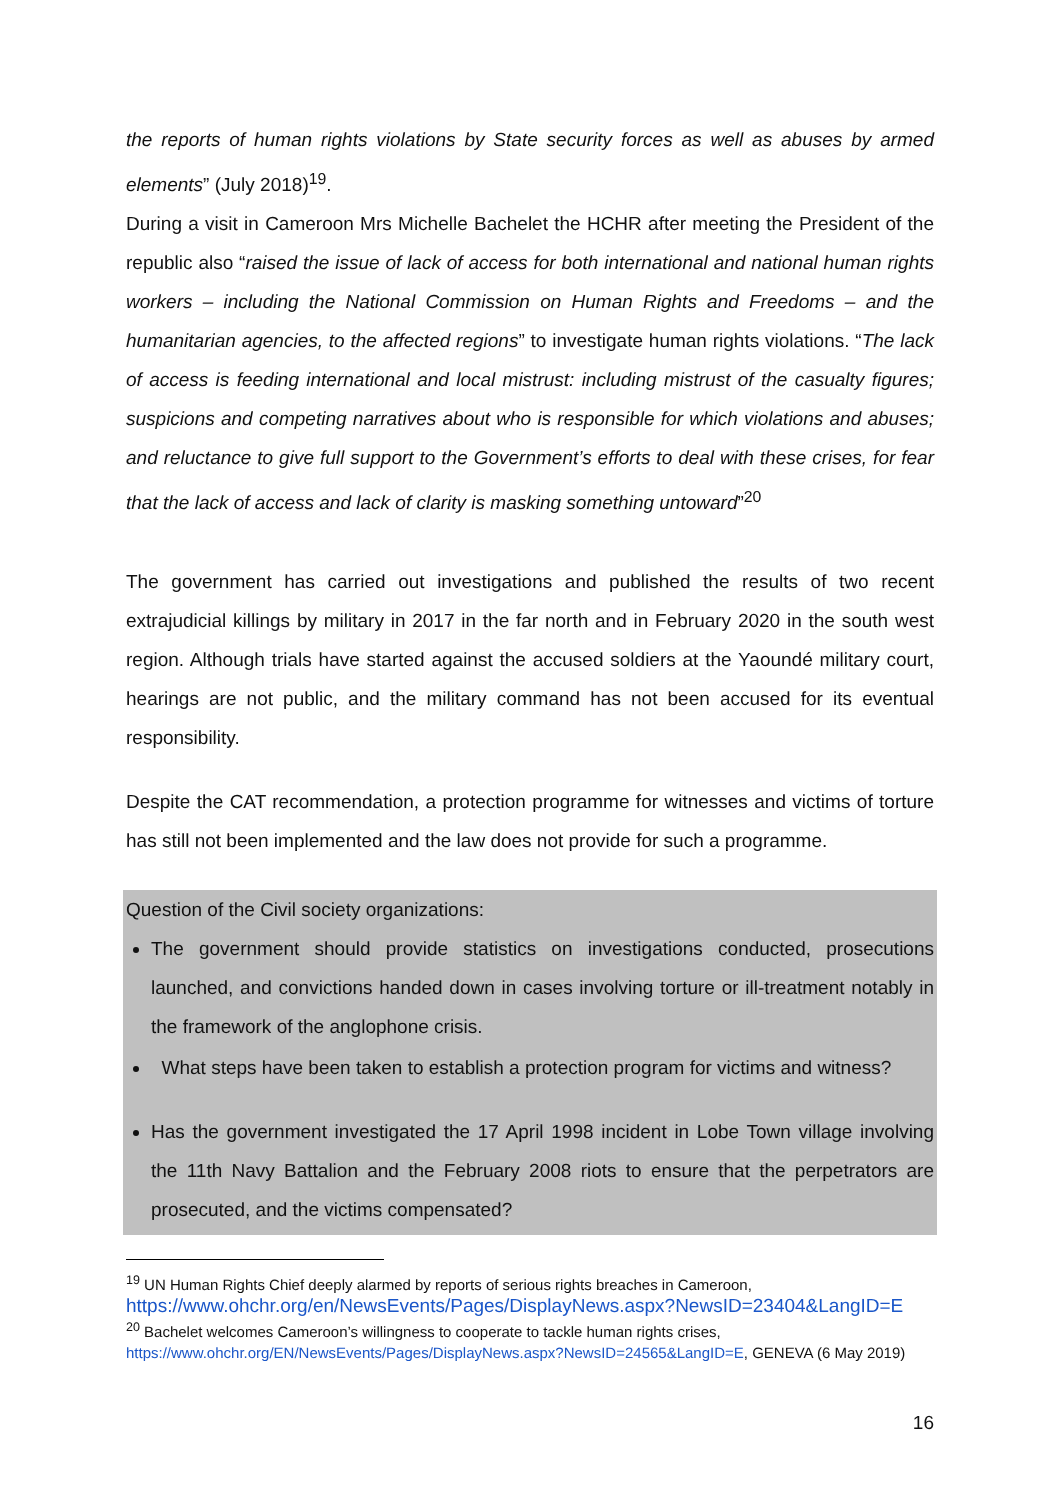the reports of human rights violations by State security forces as well as abuses by armed elements” (July 2018)<sup>19</sup>.
During a visit in Cameroon Mrs Michelle Bachelet the HCHR after meeting the President of the republic also “raised the issue of lack of access for both international and national human rights workers – including the National Commission on Human Rights and Freedoms – and the humanitarian agencies, to the affected regions” to investigate human rights violations. “The lack of access is feeding international and local mistrust: including mistrust of the casualty figures; suspicions and competing narratives about who is responsible for which violations and abuses; and reluctance to give full support to the Government’s efforts to deal with these crises, for fear that the lack of access and lack of clarity is masking something untoward”<sup>20</sup>
The government has carried out investigations and published the results of two recent extrajudicial killings by military in 2017 in the far north and in February 2020 in the south west region. Although trials have started against the accused soldiers at the Yaoundé military court, hearings are not public, and the military command has not been accused for its eventual responsibility.
Despite the CAT recommendation, a protection programme for witnesses and victims of torture has still not been implemented and the law does not provide for such a programme.
Question of the Civil society organizations:
The government should provide statistics on investigations conducted, prosecutions launched, and convictions handed down in cases involving torture or ill-treatment notably in the framework of the anglophone crisis.
What steps have been taken to establish a protection program for victims and witness?
Has the government investigated the 17 April 1998 incident in Lobe Town village involving the 11th Navy Battalion and the February 2008 riots to ensure that the perpetrators are prosecuted, and the victims compensated?
<sup>19</sup> UN Human Rights Chief deeply alarmed by reports of serious rights breaches in Cameroon,
https://www.ohchr.org/en/NewsEvents/Pages/DisplayNews.aspx?NewsID=23404&LangID=E
<sup>20</sup> Bachelet welcomes Cameroon’s willingness to cooperate to tackle human rights crises,
https://www.ohchr.org/EN/NewsEvents/Pages/DisplayNews.aspx?NewsID=24565&LangID=E, GENEVA (6 May 2019)
16